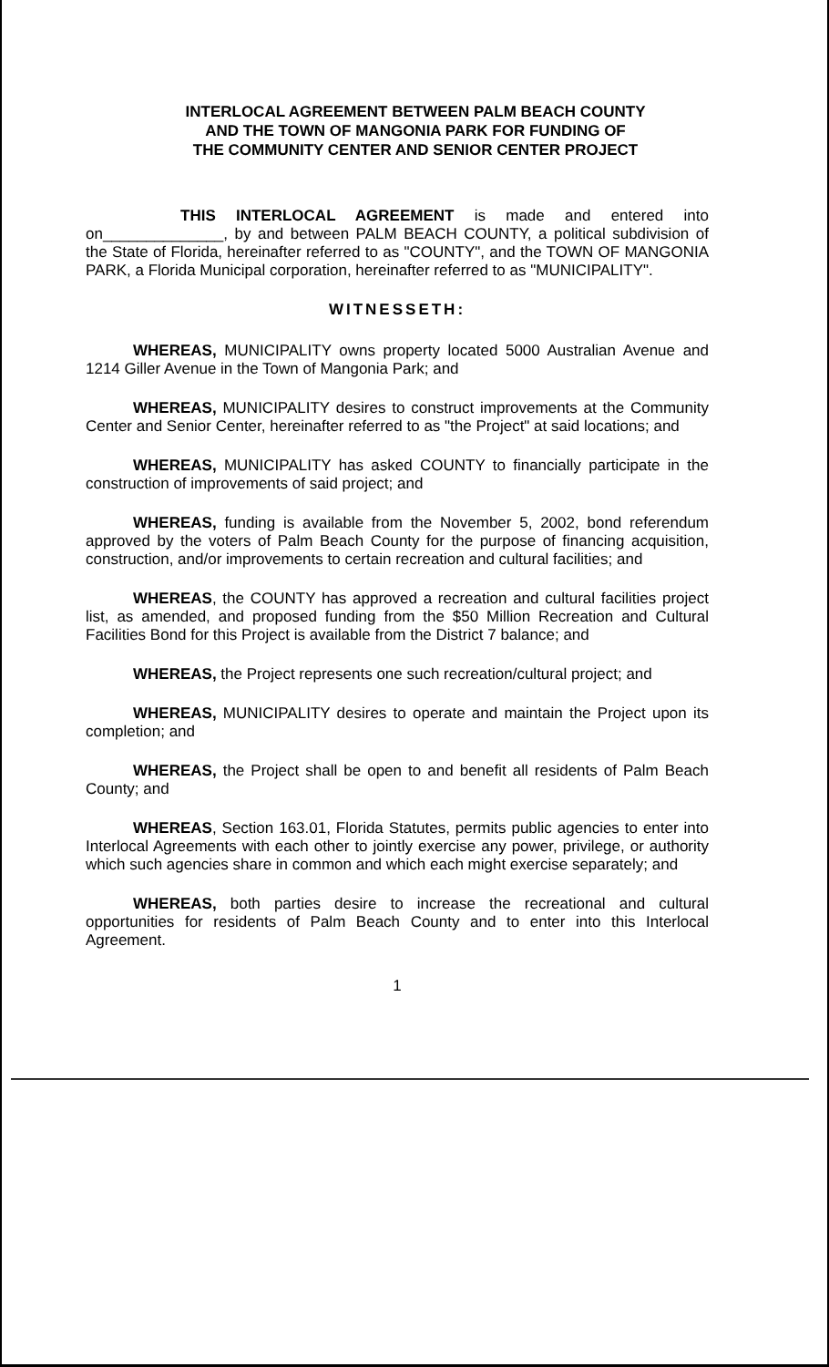INTERLOCAL AGREEMENT BETWEEN PALM BEACH COUNTY
AND THE TOWN OF MANGONIA PARK FOR FUNDING OF
THE COMMUNITY CENTER AND SENIOR CENTER PROJECT
THIS INTERLOCAL AGREEMENT is made and entered into on______________, by and between PALM BEACH COUNTY, a political subdivision of the State of Florida, hereinafter referred to as "COUNTY", and the TOWN OF MANGONIA PARK, a Florida Municipal corporation, hereinafter referred to as "MUNICIPALITY".
WITNESSETH:
WHEREAS, MUNICIPALITY owns property located 5000 Australian Avenue and 1214 Giller Avenue in the Town of Mangonia Park; and
WHEREAS, MUNICIPALITY desires to construct improvements at the Community Center and Senior Center, hereinafter referred to as "the Project" at said locations; and
WHEREAS, MUNICIPALITY has asked COUNTY to financially participate in the construction of improvements of said project; and
WHEREAS, funding is available from the November 5, 2002, bond referendum approved by the voters of Palm Beach County for the purpose of financing acquisition, construction, and/or improvements to certain recreation and cultural facilities; and
WHEREAS, the COUNTY has approved a recreation and cultural facilities project list, as amended, and proposed funding from the $50 Million Recreation and Cultural Facilities Bond for this Project is available from the District 7 balance; and
WHEREAS, the Project represents one such recreation/cultural project; and
WHEREAS, MUNICIPALITY desires to operate and maintain the Project upon its completion; and
WHEREAS, the Project shall be open to and benefit all residents of Palm Beach County; and
WHEREAS, Section 163.01, Florida Statutes, permits public agencies to enter into Interlocal Agreements with each other to jointly exercise any power, privilege, or authority which such agencies share in common and which each might exercise separately; and
WHEREAS, both parties desire to increase the recreational and cultural opportunities for residents of Palm Beach County and to enter into this Interlocal Agreement.
1